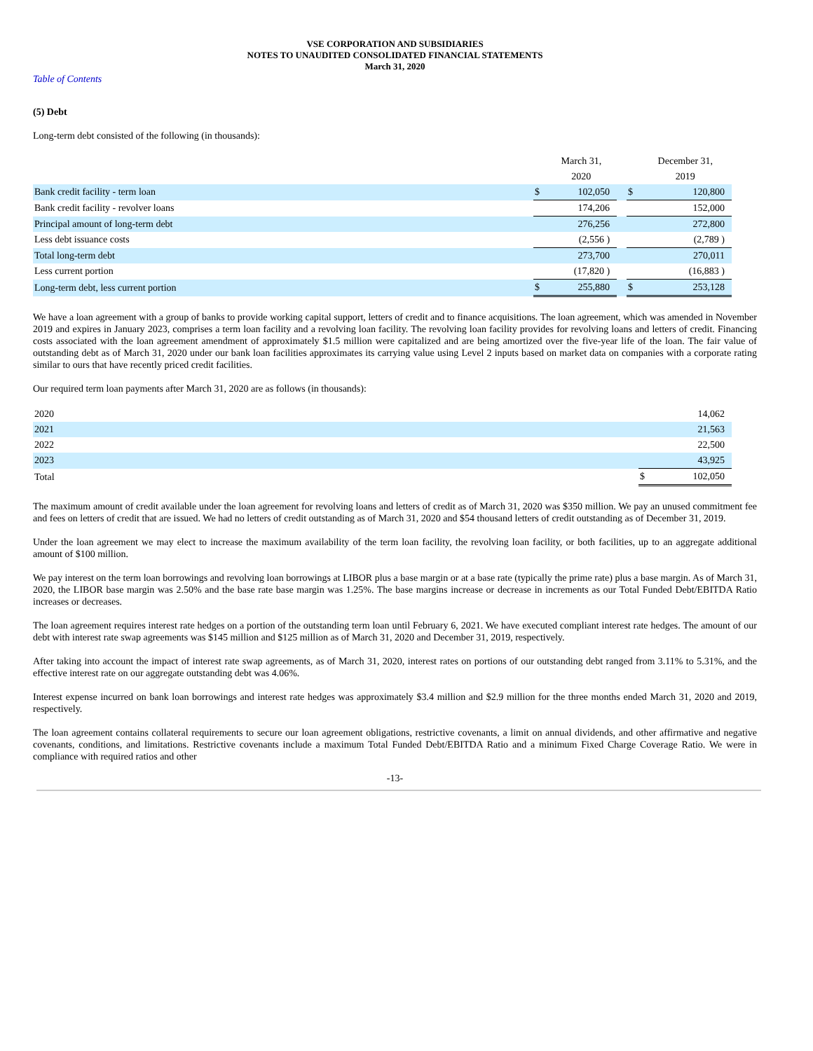VSE CORPORATION AND SUBSIDIARIES
NOTES TO UNAUDITED CONSOLIDATED FINANCIAL STATEMENTS
March 31, 2020
Table of Contents
(5) Debt
Long-term debt consisted of the following (in thousands):
| | | March 31, | | | December 31, |
| | | 2020 | | | 2019 |
| Bank credit facility - term loan | $ | 102,050 | | $ | 120,800 |
| Bank credit facility - revolver loans | | 174,206 | | | 152,000 |
| Principal amount of long-term debt | | 276,256 | | | 272,800 |
| Less debt issuance costs | | (2,556 ) | | | (2,789 ) |
| Total long-term debt | | 273,700 | | | 270,011 |
| Less current portion | | (17,820 ) | | | (16,883 ) |
| Long-term debt, less current portion | $ | 255,880 | | $ | 253,128 |
We have a loan agreement with a group of banks to provide working capital support, letters of credit and to finance acquisitions. The loan agreement, which was amended in November 2019 and expires in January 2023, comprises a term loan facility and a revolving loan facility. The revolving loan facility provides for revolving loans and letters of credit. Financing costs associated with the loan agreement amendment of approximately $1.5 million were capitalized and are being amortized over the five-year life of the loan. The fair value of outstanding debt as of March 31, 2020 under our bank loan facilities approximates its carrying value using Level 2 inputs based on market data on companies with a corporate rating similar to ours that have recently priced credit facilities.
Our required term loan payments after March 31, 2020 are as follows (in thousands):
| 2020 | | 14,062 |
| 2021 | | 21,563 |
| 2022 | | 22,500 |
| 2023 | | 43,925 |
| Total | $ | 102,050 |
The maximum amount of credit available under the loan agreement for revolving loans and letters of credit as of March 31, 2020 was $350 million. We pay an unused commitment fee and fees on letters of credit that are issued. We had no letters of credit outstanding as of March 31, 2020 and $54 thousand letters of credit outstanding as of December 31, 2019.
Under the loan agreement we may elect to increase the maximum availability of the term loan facility, the revolving loan facility, or both facilities, up to an aggregate additional amount of $100 million.
We pay interest on the term loan borrowings and revolving loan borrowings at LIBOR plus a base margin or at a base rate (typically the prime rate) plus a base margin. As of March 31, 2020, the LIBOR base margin was 2.50% and the base rate base margin was 1.25%. The base margins increase or decrease in increments as our Total Funded Debt/EBITDA Ratio increases or decreases.
The loan agreement requires interest rate hedges on a portion of the outstanding term loan until February 6, 2021. We have executed compliant interest rate hedges. The amount of our debt with interest rate swap agreements was $145 million and $125 million as of March 31, 2020 and December 31, 2019, respectively.
After taking into account the impact of interest rate swap agreements, as of March 31, 2020, interest rates on portions of our outstanding debt ranged from 3.11% to 5.31%, and the effective interest rate on our aggregate outstanding debt was 4.06%.
Interest expense incurred on bank loan borrowings and interest rate hedges was approximately $3.4 million and $2.9 million for the three months ended March 31, 2020 and 2019, respectively.
The loan agreement contains collateral requirements to secure our loan agreement obligations, restrictive covenants, a limit on annual dividends, and other affirmative and negative covenants, conditions, and limitations. Restrictive covenants include a maximum Total Funded Debt/EBITDA Ratio and a minimum Fixed Charge Coverage Ratio. We were in compliance with required ratios and other
-13-